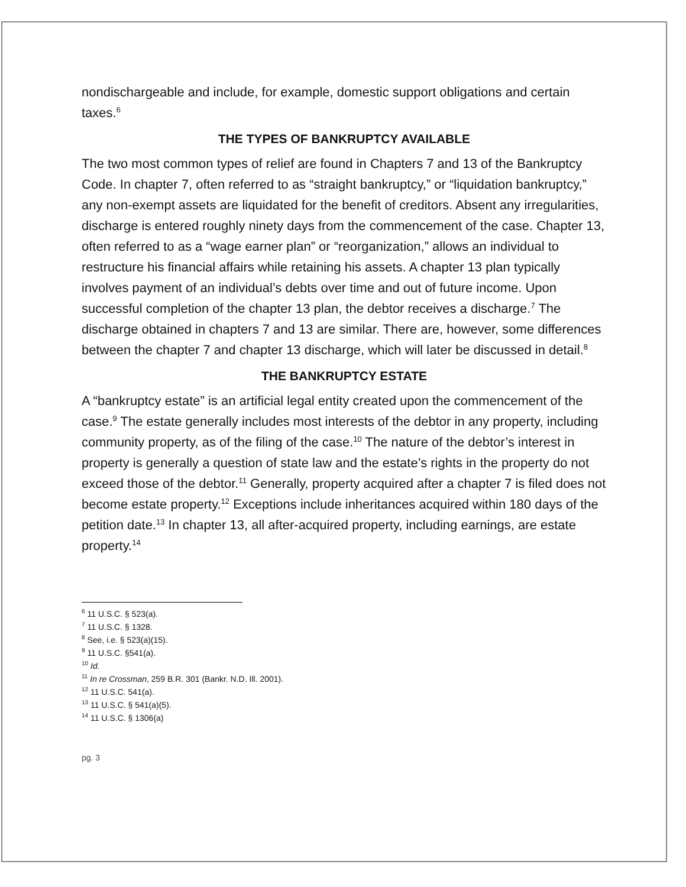nondischargeable and include, for example, domestic support obligations and certain taxes.<sup>6</sup>
THE TYPES OF BANKRUPTCY AVAILABLE
The two most common types of relief are found in Chapters 7 and 13 of the Bankruptcy Code. In chapter 7, often referred to as “straight bankruptcy,” or “liquidation bankruptcy,” any non-exempt assets are liquidated for the benefit of creditors. Absent any irregularities, discharge is entered roughly ninety days from the commencement of the case. Chapter 13, often referred to as a “wage earner plan” or “reorganization,” allows an individual to restructure his financial affairs while retaining his assets. A chapter 13 plan typically involves payment of an individual’s debts over time and out of future income. Upon successful completion of the chapter 13 plan, the debtor receives a discharge.<sup>7</sup> The discharge obtained in chapters 7 and 13 are similar. There are, however, some differences between the chapter 7 and chapter 13 discharge, which will later be discussed in detail.<sup>8</sup>
THE BANKRUPTCY ESTATE
A “bankruptcy estate” is an artificial legal entity created upon the commencement of the case.<sup>9</sup> The estate generally includes most interests of the debtor in any property, including community property, as of the filing of the case.<sup>10</sup> The nature of the debtor’s interest in property is generally a question of state law and the estate’s rights in the property do not exceed those of the debtor.<sup>11</sup> Generally, property acquired after a chapter 7 is filed does not become estate property.<sup>12</sup> Exceptions include inheritances acquired within 180 days of the petition date.<sup>13</sup> In chapter 13, all after-acquired property, including earnings, are estate property.<sup>14</sup>
<sup>6</sup> 11 U.S.C. § 523(a).
<sup>7</sup> 11 U.S.C. § 1328.
<sup>8</sup> See, i.e. § 523(a)(15).
<sup>9</sup> 11 U.S.C. §541(a).
<sup>10</sup> Id.
<sup>11</sup> In re Crossman, 259 B.R. 301 (Bankr. N.D. Ill. 2001).
<sup>12</sup> 11 U.S.C. 541(a).
<sup>13</sup> 11 U.S.C. § 541(a)(5).
<sup>14</sup> 11 U.S.C. § 1306(a)
pg. 3